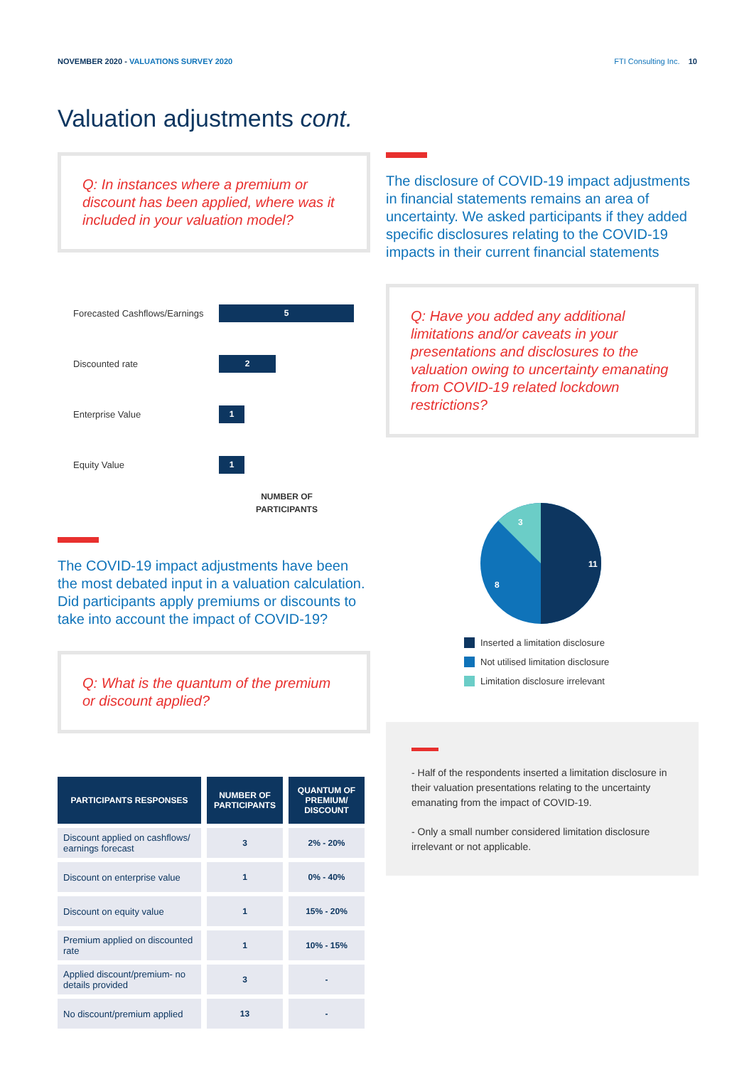NOVEMBER 2020 - VALUATIONS SURVEY 2020
FTI Consulting Inc. 10
Valuation adjustments cont.
Q: In instances where a premium or discount has been applied, where was it included in your valuation model?
Forecasted Cashflows/Earnings
5
Discounted rate
2
Enterprise Value
1
Equity Value
1
NUMBER OF
PARTICIPANTS
The COVID-19 impact adjustments have been the most debated input in a valuation calculation. Did participants apply premiums or discounts to take into account the impact of COVID-19?
Q: What is the quantum of the premium or discount applied?
| PARTICIPANTS RESPONSES | NUMBER OF PARTICIPANTS | QUANTUM OF PREMIUM/ DISCOUNT |
| --- | --- | --- |
| Discount applied on cashflows/ earnings forecast | 3 | 2% - 20% |
| Discount on enterprise value | 1 | 0% - 40% |
| Discount on equity value | 1 | 15% - 20% |
| Premium applied on discounted rate | 1 | 10% - 15% |
| Applied discount/premium- no details provided | 3 | - |
| No discount/premium applied | 13 | - |
The disclosure of COVID-19 impact adjustments in financial statements remains an area of uncertainty. We asked participants if they added specific disclosures relating to the COVID-19 impacts in their current financial statements
Q: Have you added any additional limitations and/or caveats in your presentations and disclosures to the valuation owing to uncertainty emanating from COVID-19 related lockdown restrictions?
11
8
3
Inserted a limitation disclosure
Not utilised limitation disclosure
Limitation disclosure irrelevant
- Half of the respondents inserted a limitation disclosure in their valuation presentations relating to the uncertainty emanating from the impact of COVID-19.
- Only a small number considered limitation disclosure irrelevant or not applicable.